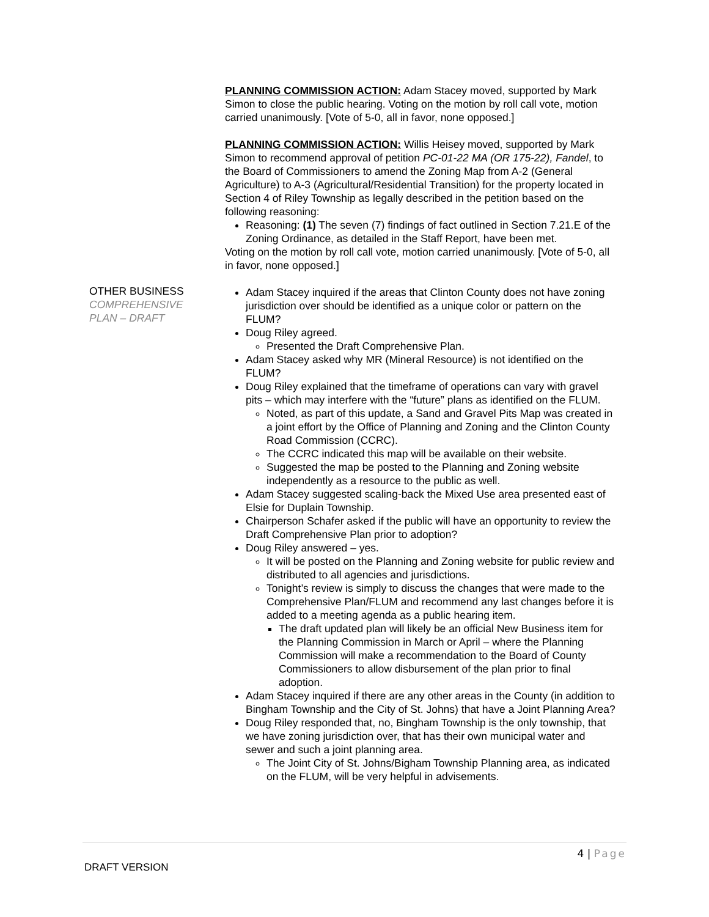OTHER BUSINESS
COMPREHENSIVE
PLAN – DRAFT
PLANNING COMMISSION ACTION: Adam Stacey moved, supported by Mark Simon to close the public hearing. Voting on the motion by roll call vote, motion carried unanimously. [Vote of 5-0, all in favor, none opposed.]
PLANNING COMMISSION ACTION: Willis Heisey moved, supported by Mark Simon to recommend approval of petition PC-01-22 MA (OR 175-22), Fandel, to the Board of Commissioners to amend the Zoning Map from A-2 (General Agriculture) to A-3 (Agricultural/Residential Transition) for the property located in Section 4 of Riley Township as legally described in the petition based on the following reasoning:
Reasoning: (1) The seven (7) findings of fact outlined in Section 7.21.E of the Zoning Ordinance, as detailed in the Staff Report, have been met.
Voting on the motion by roll call vote, motion carried unanimously. [Vote of 5-0, all in favor, none opposed.]
Adam Stacey inquired if the areas that Clinton County does not have zoning jurisdiction over should be identified as a unique color or pattern on the FLUM?
Doug Riley agreed.
Presented the Draft Comprehensive Plan.
Adam Stacey asked why MR (Mineral Resource) is not identified on the FLUM?
Doug Riley explained that the timeframe of operations can vary with gravel pits – which may interfere with the “future” plans as identified on the FLUM.
Noted, as part of this update, a Sand and Gravel Pits Map was created in a joint effort by the Office of Planning and Zoning and the Clinton County Road Commission (CCRC).
The CCRC indicated this map will be available on their website.
Suggested the map be posted to the Planning and Zoning website independently as a resource to the public as well.
Adam Stacey suggested scaling-back the Mixed Use area presented east of Elsie for Duplain Township.
Chairperson Schafer asked if the public will have an opportunity to review the Draft Comprehensive Plan prior to adoption?
Doug Riley answered – yes.
It will be posted on the Planning and Zoning website for public review and distributed to all agencies and jurisdictions.
Tonight’s review is simply to discuss the changes that were made to the Comprehensive Plan/FLUM and recommend any last changes before it is added to a meeting agenda as a public hearing item.
The draft updated plan will likely be an official New Business item for the Planning Commission in March or April – where the Planning Commission will make a recommendation to the Board of County Commissioners to allow disbursement of the plan prior to final adoption.
Adam Stacey inquired if there are any other areas in the County (in addition to Bingham Township and the City of St. Johns) that have a Joint Planning Area?
Doug Riley responded that, no, Bingham Township is the only township, that we have zoning jurisdiction over, that has their own municipal water and sewer and such a joint planning area.
The Joint City of St. Johns/Bigham Township Planning area, as indicated on the FLUM, will be very helpful in advisements.
4 | Page
DRAFT VERSION